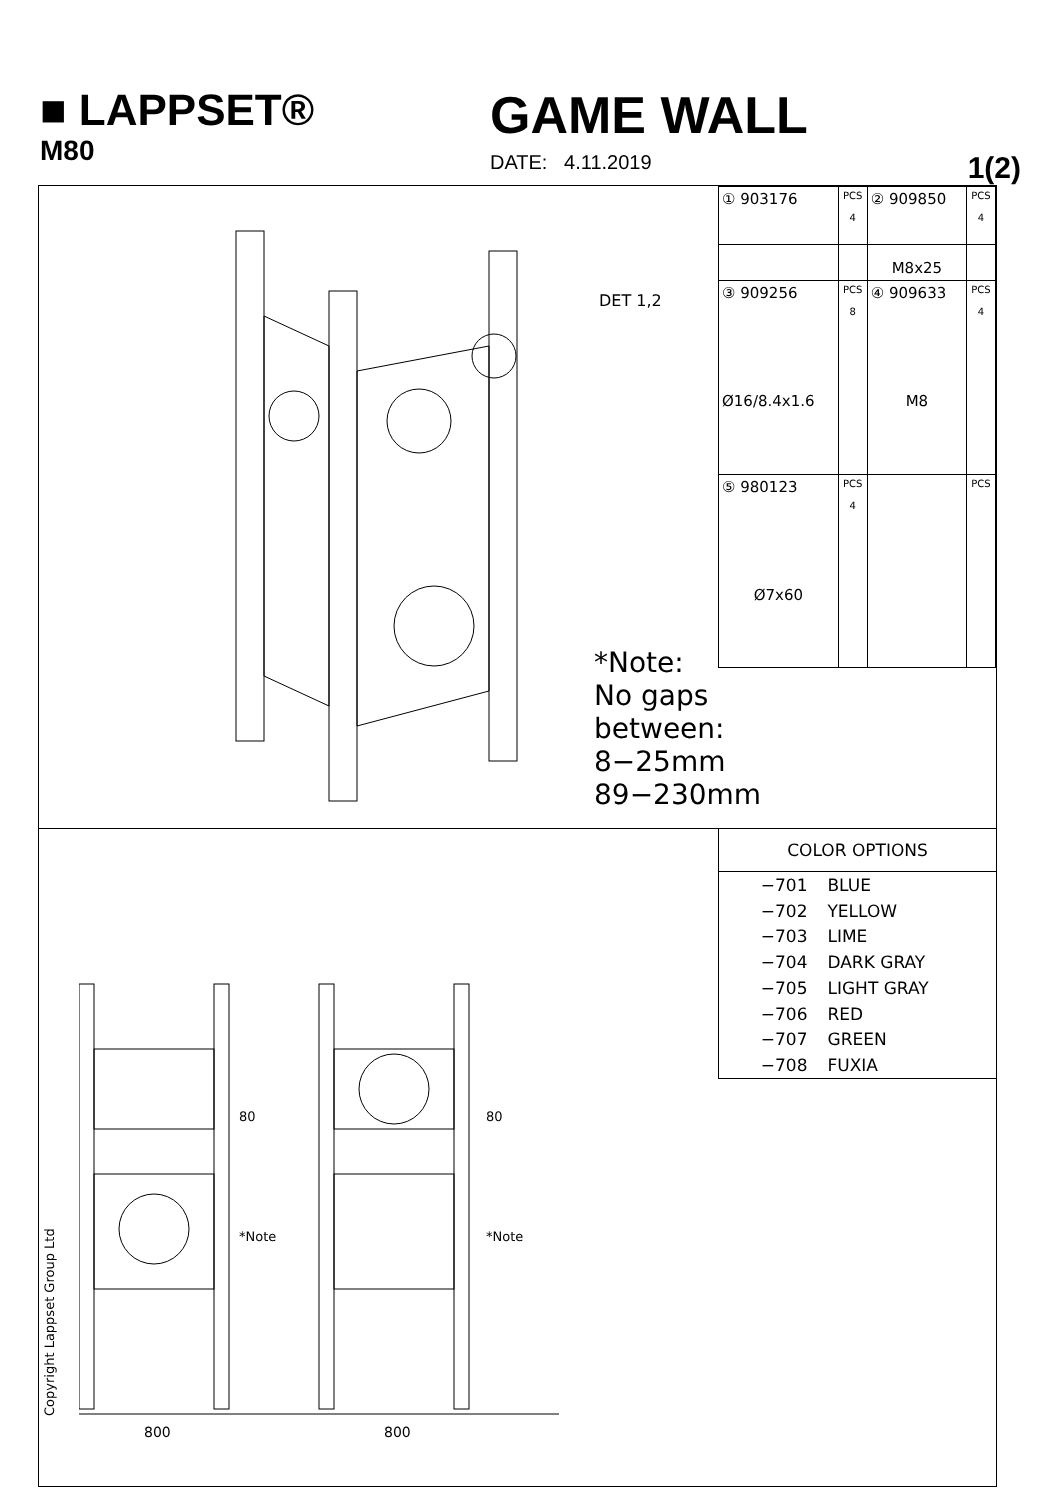■ LAPPSET®
M80
GAME WALL
DATE: 4.11.2019 1(2)
DET 1,2
*Note:
No gaps between:
8−25mm
89−230mm
| ① 903176 | PCS 4 | ② 909850 | PCS 4 |
| | | M8x25 | |
| ③ 909256 Ø16/8.4x1.6 | PCS 8 | ④ 909633 M8 | PCS 4 |
| ⑤ 980123 Ø7x60 | PCS 4 | | PCS |
800 800
80
*Note
80
*Note
| COLOR OPTIONS | |
| --- | --- |
| −701 | BLUE |
| −702 | YELLOW |
| −703 | LIME |
| −704 | DARK GRAY |
| −705 | LIGHT GRAY |
| −706 | RED |
| −707 | GREEN |
| −708 | FUXIA |
Copyright Lappset Group Ltd